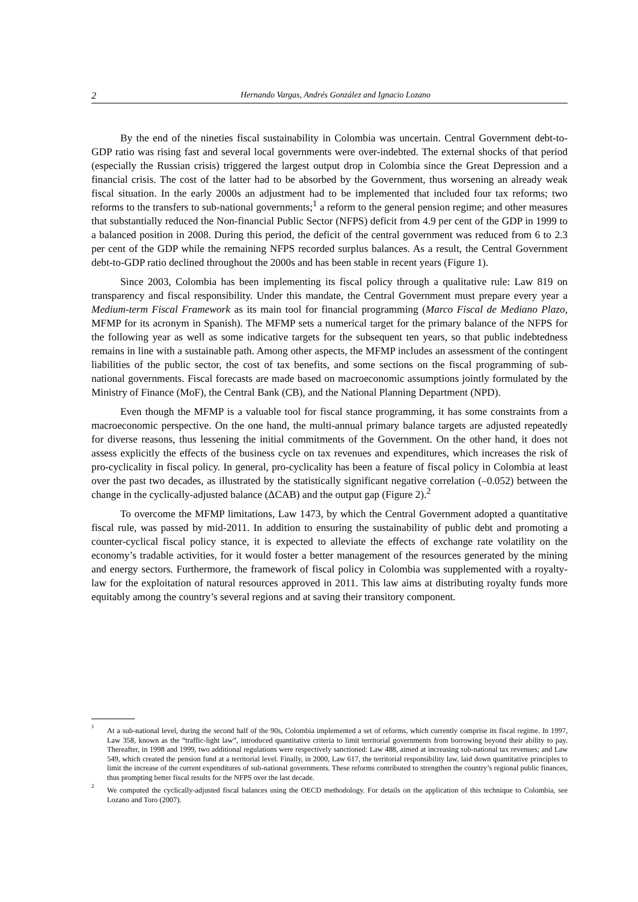2 Hernando Vargas, Andrés González and Ignacio Lozano
By the end of the nineties fiscal sustainability in Colombia was uncertain. Central Government debt-to-GDP ratio was rising fast and several local governments were over-indebted. The external shocks of that period (especially the Russian crisis) triggered the largest output drop in Colombia since the Great Depression and a financial crisis. The cost of the latter had to be absorbed by the Government, thus worsening an already weak fiscal situation. In the early 2000s an adjustment had to be implemented that included four tax reforms; two reforms to the transfers to sub-national governments;<sup>1</sup> a reform to the general pension regime; and other measures that substantially reduced the Non-financial Public Sector (NFPS) deficit from 4.9 per cent of the GDP in 1999 to a balanced position in 2008. During this period, the deficit of the central government was reduced from 6 to 2.3 per cent of the GDP while the remaining NFPS recorded surplus balances. As a result, the Central Government debt-to-GDP ratio declined throughout the 2000s and has been stable in recent years (Figure 1).
Since 2003, Colombia has been implementing its fiscal policy through a qualitative rule: Law 819 on transparency and fiscal responsibility. Under this mandate, the Central Government must prepare every year a Medium-term Fiscal Framework as its main tool for financial programming (Marco Fiscal de Mediano Plazo, MFMP for its acronym in Spanish). The MFMP sets a numerical target for the primary balance of the NFPS for the following year as well as some indicative targets for the subsequent ten years, so that public indebtedness remains in line with a sustainable path. Among other aspects, the MFMP includes an assessment of the contingent liabilities of the public sector, the cost of tax benefits, and some sections on the fiscal programming of sub-national governments. Fiscal forecasts are made based on macroeconomic assumptions jointly formulated by the Ministry of Finance (MoF), the Central Bank (CB), and the National Planning Department (NPD).
Even though the MFMP is a valuable tool for fiscal stance programming, it has some constraints from a macroeconomic perspective. On the one hand, the multi-annual primary balance targets are adjusted repeatedly for diverse reasons, thus lessening the initial commitments of the Government. On the other hand, it does not assess explicitly the effects of the business cycle on tax revenues and expenditures, which increases the risk of pro-cyclicality in fiscal policy. In general, pro-cyclicality has been a feature of fiscal policy in Colombia at least over the past two decades, as illustrated by the statistically significant negative correlation (–0.052) between the change in the cyclically-adjusted balance (ΔCAB) and the output gap (Figure 2).<sup>2</sup>
To overcome the MFMP limitations, Law 1473, by which the Central Government adopted a quantitative fiscal rule, was passed by mid-2011. In addition to ensuring the sustainability of public debt and promoting a counter-cyclical fiscal policy stance, it is expected to alleviate the effects of exchange rate volatility on the economy’s tradable activities, for it would foster a better management of the resources generated by the mining and energy sectors. Furthermore, the framework of fiscal policy in Colombia was supplemented with a royalty-law for the exploitation of natural resources approved in 2011. This law aims at distributing royalty funds more equitably among the country’s several regions and at saving their transitory component.
<sup>1</sup>
At a sub-national level, during the second half of the 90s, Colombia implemented a set of reforms, which currently comprise its fiscal regime. In 1997, Law 358, known as the “traffic-light law”, introduced quantitative criteria to limit territorial governments from borrowing beyond their ability to pay. Thereafter, in 1998 and 1999, two additional regulations were respectively sanctioned: Law 488, aimed at increasing sub-national tax revenues; and Law 549, which created the pension fund at a territorial level. Finally, in 2000, Law 617, the territorial responsibility law, laid down quantitative principles to limit the increase of the current expenditures of sub-national governments. These reforms contributed to strengthen the country’s regional public finances, thus prompting better fiscal results for the NFPS over the last decade.
<sup>2</sup>
We computed the cyclically-adjusted fiscal balances using the OECD methodology. For details on the application of this technique to Colombia, see Lozano and Toro (2007).